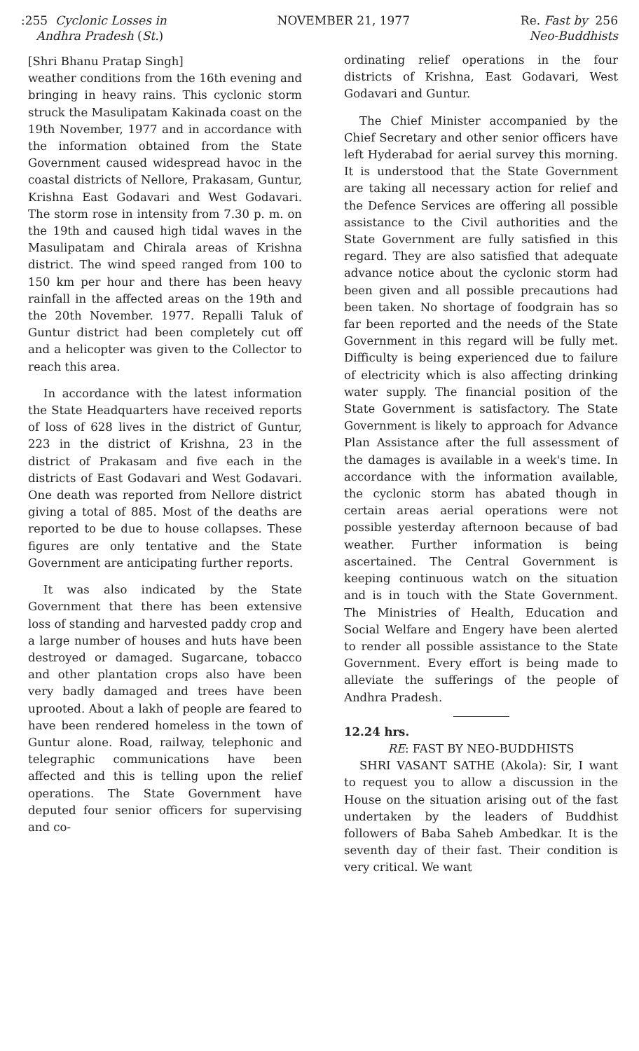:255 Cyclonic Losses in
Andhra Pradesh (St.)
NOVEMBER 21, 1977 Re. Fast by 256
Neo-Buddhists
[Shri Bhanu Pratap Singh]
weather conditions from the 16th evening and bringing in heavy rains. This cyclonic storm struck the Masulipatam Kakinada coast on the 19th November, 1977 and in accordance with the information obtained from the State Government caused widespread havoc in the coastal districts of Nellore, Prakasam, Guntur, Krishna East Godavari and West Godavari. The storm rose in intensity from 7.30 p. m. on the 19th and caused high tidal waves in the Masulipatam and Chirala areas of Krishna district. The wind speed ranged from 100 to 150 km per hour and there has been heavy rainfall in the affected areas on the 19th and the 20th November. 1977. Repalli Taluk of Guntur district had been completely cut off and a helicopter was given to the Collector to reach this area.
In accordance with the latest information the State Headquarters have received reports of loss of 628 lives in the district of Guntur, 223 in the district of Krishna, 23 in the district of Prakasam and five each in the districts of East Godavari and West Godavari. One death was reported from Nellore district giving a total of 885. Most of the deaths are reported to be due to house collapses. These figures are only tentative and the State Government are anticipating further reports.
It was also indicated by the State Government that there has been extensive loss of standing and harvested paddy crop and a large number of houses and huts have been destroyed or damaged. Sugarcane, tobacco and other plantation crops also have been very badly damaged and trees have been uprooted. About a lakh of people are feared to have been rendered homeless in the town of Guntur alone. Road, railway, telephonic and telegraphic communications have been affected and this is telling upon the relief operations. The State Government have deputed four senior officers for supervising and co-
ordinating relief operations in the four districts of Krishna, East Godavari, West Godavari and Guntur.
The Chief Minister accompanied by the Chief Secretary and other senior officers have left Hyderabad for aerial survey this morning. It is understood that the State Government are taking all necessary action for relief and the Defence Services are offering all possible assistance to the Civil authorities and the State Government are fully satisfied in this regard. They are also satisfied that adequate advance notice about the cyclonic storm had been given and all possible precautions had been taken. No shortage of foodgrain has so far been reported and the needs of the State Government in this regard will be fully met. Difficulty is being experienced due to failure of electricity which is also affecting drinking water supply. The financial position of the State Government is satisfactory. The State Government is likely to approach for Advance Plan Assistance after the full assessment of the damages is available in a week's time. In accordance with the information available, the cyclonic storm has abated though in certain areas aerial operations were not possible yesterday afternoon because of bad weather. Further information is being ascertained. The Central Government is keeping continuous watch on the situation and is in touch with the State Government. The Ministries of Health, Education and Social Welfare and Engery have been alerted to render all possible assistance to the State Government. Every effort is being made to alleviate the sufferings of the people of Andhra Pradesh.
12.24 hrs.
RE: FAST BY NEO-BUDDHISTS
SHRI VASANT SATHE (Akola): Sir, I want to request you to allow a discussion in the House on the situation arising out of the fast undertaken by the leaders of Buddhist followers of Baba Saheb Ambedkar. It is the seventh day of their fast. Their condition is very critical. We want